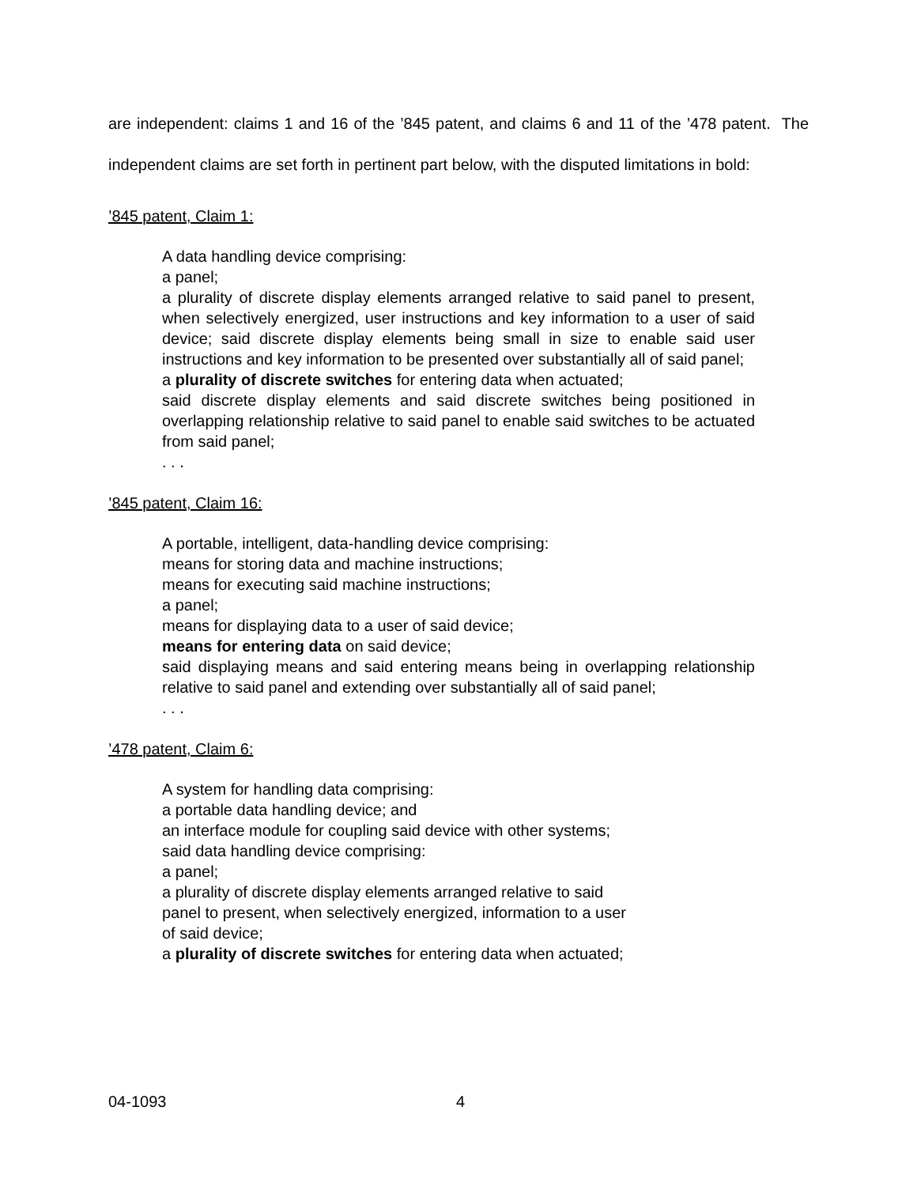are independent: claims 1 and 16 of the ’845 patent, and claims 6 and 11 of the ’478 patent. The independent claims are set forth in pertinent part below, with the disputed limitations in bold:
’845 patent, Claim 1:
A data handling device comprising:
a panel;
a plurality of discrete display elements arranged relative to said panel to present, when selectively energized, user instructions and key information to a user of said device; said discrete display elements being small in size to enable said user instructions and key information to be presented over substantially all of said panel;
a plurality of discrete switches for entering data when actuated;
said discrete display elements and said discrete switches being positioned in overlapping relationship relative to said panel to enable said switches to be actuated from said panel;
. . .
’845 patent, Claim 16:
A portable, intelligent, data-handling device comprising:
means for storing data and machine instructions;
means for executing said machine instructions;
a panel;
means for displaying data to a user of said device;
means for entering data on said device;
said displaying means and said entering means being in overlapping relationship relative to said panel and extending over substantially all of said panel;
. . .
’478 patent, Claim 6:
A system for handling data comprising:
a portable data handling device; and
an interface module for coupling said device with other systems;
said data handling device comprising:
a panel;
a plurality of discrete display elements arranged relative to said panel to present, when selectively energized, information to a user of said device;
a plurality of discrete switches for entering data when actuated;
04-1093 4